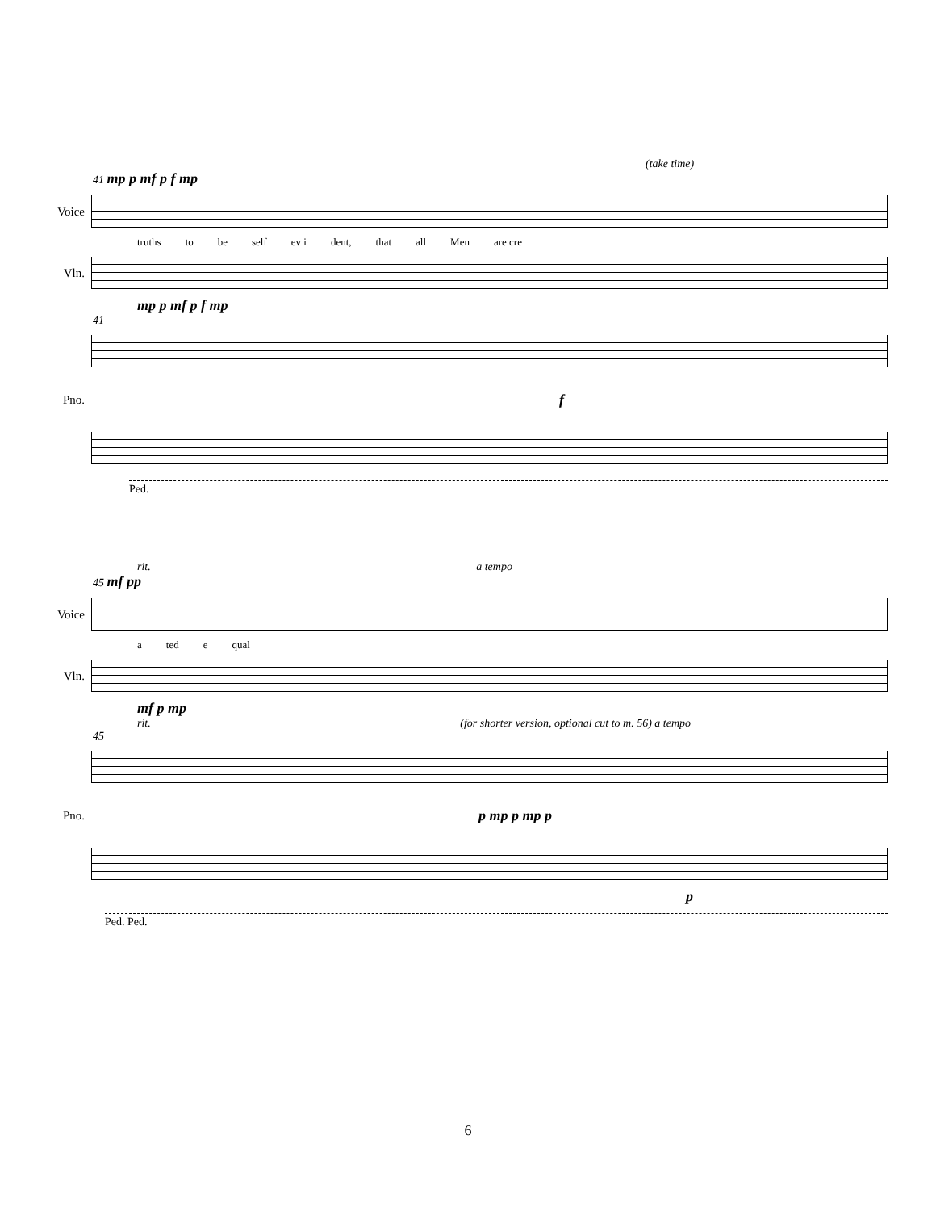(take time)
41 mp p mf p f mp
Voice
truths to be self ev i dent, that all Men are cre
Vln.
mp p mf p f mp
41
Pno.
f
Ped.
rit. a tempo
45 mf pp
Voice
a ted e qual
Vln.
mf p mp
rit. (for shorter version, optional cut to m. 56) a tempo
45
Pno.
p mp p mp p
p
Ped. Ped.
6